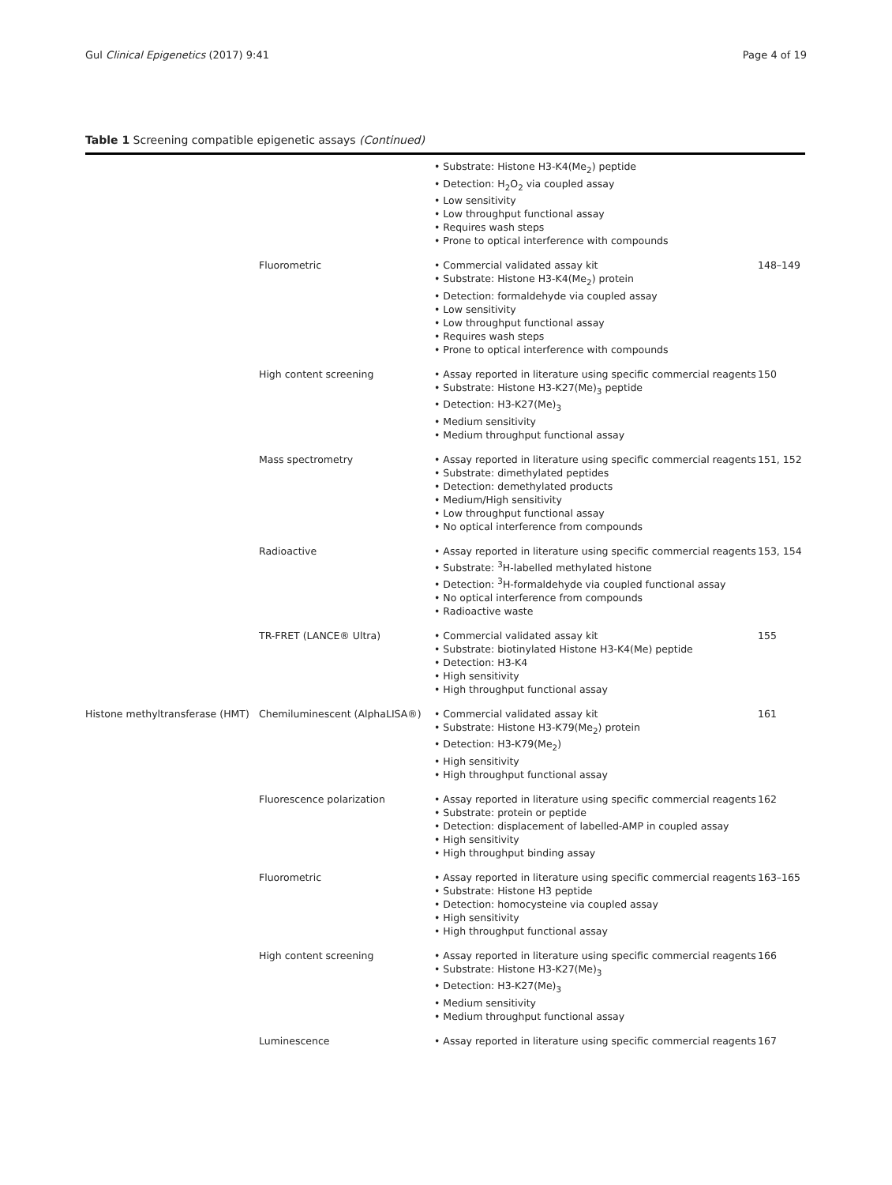Gul Clinical Epigenetics (2017) 9:41 Page 4 of 19
Table 1 Screening compatible epigenetic assays (Continued)
| | | • Substrate: Histone H3-K4(Me<sub>2</sub>) peptide • Detection: H<sub>2</sub>O<sub>2</sub> via coupled assay • Low sensitivity • Low throughput functional assay • Requires wash steps • Prone to optical interference with compounds | |
| | Fluorometric | • Commercial validated assay kit • Substrate: Histone H3-K4(Me<sub>2</sub>) protein • Detection: formaldehyde via coupled assay • Low sensitivity • Low throughput functional assay • Requires wash steps • Prone to optical interference with compounds | 148–149 |
| | High content screening | • Assay reported in literature using specific commercial reagents • Substrate: Histone H3-K27(Me)<sub>3</sub> peptide • Detection: H3-K27(Me)<sub>3</sub> • Medium sensitivity • Medium throughput functional assay | 150 |
| | Mass spectrometry | • Assay reported in literature using specific commercial reagents • Substrate: dimethylated peptides • Detection: demethylated products • Medium/High sensitivity • Low throughput functional assay • No optical interference from compounds | 151, 152 |
| | Radioactive | • Assay reported in literature using specific commercial reagents • Substrate: <sup>3</sup>H-labelled methylated histone • Detection: <sup>3</sup>H-formaldehyde via coupled functional assay • No optical interference from compounds • Radioactive waste | 153, 154 |
| | TR-FRET (LANCE® Ultra) | • Commercial validated assay kit • Substrate: biotinylated Histone H3-K4(Me) peptide • Detection: H3-K4 • High sensitivity • High throughput functional assay | 155 |
| Histone methyltransferase (HMT) | Chemiluminescent (AlphaLISA®) | • Commercial validated assay kit • Substrate: Histone H3-K79(Me<sub>2</sub>) protein • Detection: H3-K79(Me<sub>2</sub>) • High sensitivity • High throughput functional assay | 161 |
| | Fluorescence polarization | • Assay reported in literature using specific commercial reagents • Substrate: protein or peptide • Detection: displacement of labelled-AMP in coupled assay • High sensitivity • High throughput binding assay | 162 |
| | Fluorometric | • Assay reported in literature using specific commercial reagents • Substrate: Histone H3 peptide • Detection: homocysteine via coupled assay • High sensitivity • High throughput functional assay | 163–165 |
| | High content screening | • Assay reported in literature using specific commercial reagents • Substrate: Histone H3-K27(Me)<sub>3</sub> • Detection: H3-K27(Me)<sub>3</sub> • Medium sensitivity • Medium throughput functional assay | 166 |
| | Luminescence | • Assay reported in literature using specific commercial reagents | 167 |